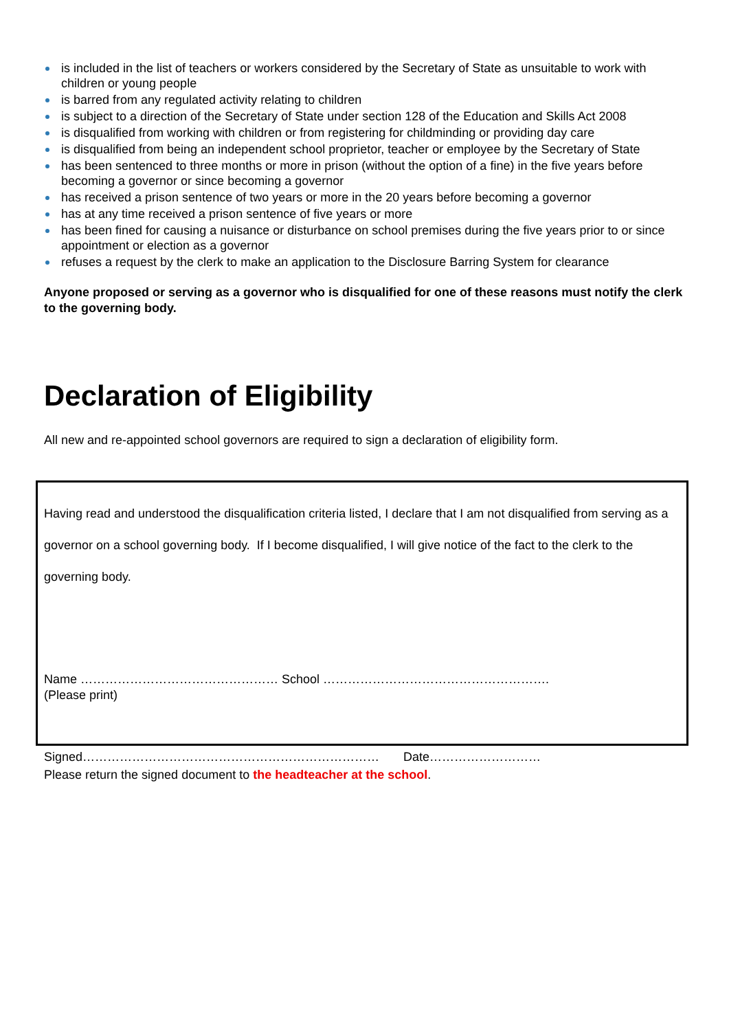is included in the list of teachers or workers considered by the Secretary of State as unsuitable to work with children or young people
is barred from any regulated activity relating to children
is subject to a direction of the Secretary of State under section 128 of the Education and Skills Act 2008
is disqualified from working with children or from registering for childminding or providing day care
is disqualified from being an independent school proprietor, teacher or employee by the Secretary of State
has been sentenced to three months or more in prison (without the option of a fine) in the five years before becoming a governor or since becoming a governor
has received a prison sentence of two years or more in the 20 years before becoming a governor
has at any time received a prison sentence of five years or more
has been fined for causing a nuisance or disturbance on school premises during the five years prior to or since appointment or election as a governor
refuses a request by the clerk to make an application to the Disclosure Barring System for clearance
Anyone proposed or serving as a governor who is disqualified for one of these reasons must notify the clerk to the governing body.
Declaration of Eligibility
All new and re-appointed school governors are required to sign a declaration of eligibility form.
Having read and understood the disqualification criteria listed, I declare that I am not disqualified from serving as a governor on a school governing body. If I become disqualified, I will give notice of the fact to the clerk to the governing body.
Name ………………………………………… School ……………………………………………….
(Please print)
Signed……………………………………………………………… Date………………………
Please return the signed document to the headteacher at the school.